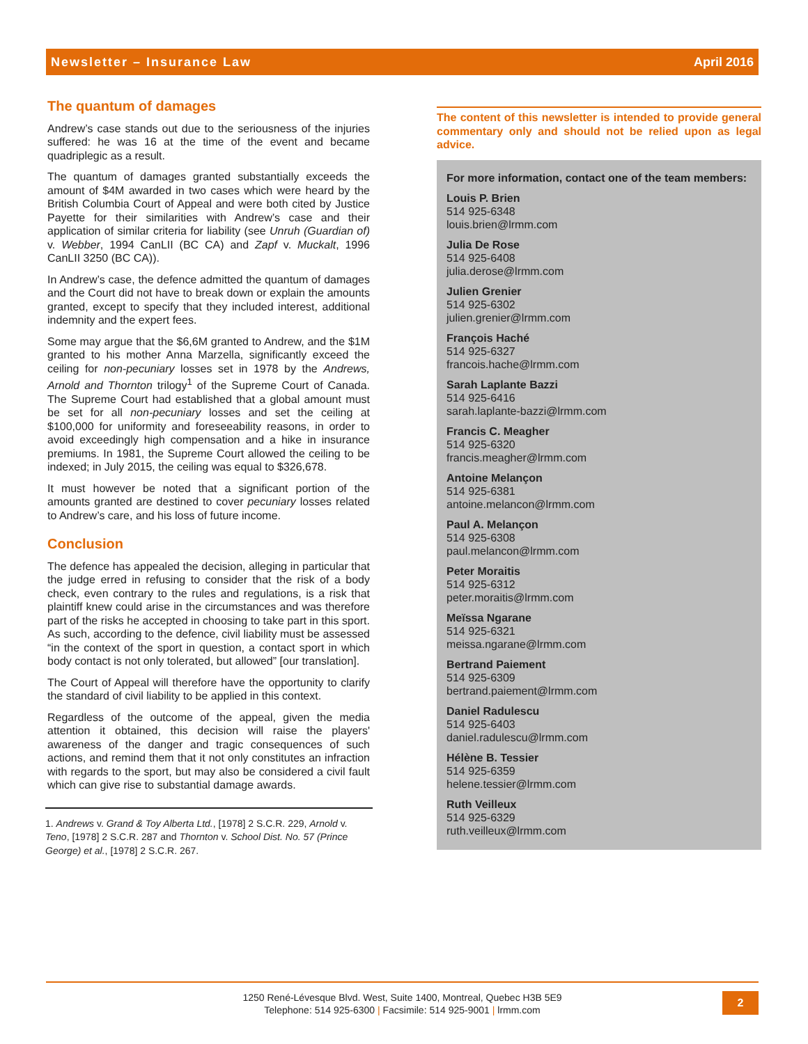Newsletter – Insurance Law April 2016
The quantum of damages
Andrew’s case stands out due to the seriousness of the injuries suffered: he was 16 at the time of the event and became quadriplegic as a result.
The quantum of damages granted substantially exceeds the amount of $4M awarded in two cases which were heard by the British Columbia Court of Appeal and were both cited by Justice Payette for their similarities with Andrew’s case and their application of similar criteria for liability (see Unruh (Guardian of) v. Webber, 1994 CanLII (BC CA) and Zapf v. Muckalt, 1996 CanLII 3250 (BC CA)).
In Andrew’s case, the defence admitted the quantum of damages and the Court did not have to break down or explain the amounts granted, except to specify that they included interest, additional indemnity and the expert fees.
Some may argue that the $6,6M granted to Andrew, and the $1M granted to his mother Anna Marzella, significantly exceed the ceiling for non-pecuniary losses set in 1978 by the Andrews, Arnold and Thornton trilogy<sup>1</sup> of the Supreme Court of Canada. The Supreme Court had established that a global amount must be set for all non-pecuniary losses and set the ceiling at $100,000 for uniformity and foreseeability reasons, in order to avoid exceedingly high compensation and a hike in insurance premiums. In 1981, the Supreme Court allowed the ceiling to be indexed; in July 2015, the ceiling was equal to $326,678.
It must however be noted that a significant portion of the amounts granted are destined to cover pecuniary losses related to Andrew’s care, and his loss of future income.
Conclusion
The defence has appealed the decision, alleging in particular that the judge erred in refusing to consider that the risk of a body check, even contrary to the rules and regulations, is a risk that plaintiff knew could arise in the circumstances and was therefore part of the risks he accepted in choosing to take part in this sport. As such, according to the defence, civil liability must be assessed “in the context of the sport in question, a contact sport in which body contact is not only tolerated, but allowed” [our translation].
The Court of Appeal will therefore have the opportunity to clarify the standard of civil liability to be applied in this context.
Regardless of the outcome of the appeal, given the media attention it obtained, this decision will raise the players' awareness of the danger and tragic consequences of such actions, and remind them that it not only constitutes an infraction with regards to the sport, but may also be considered a civil fault which can give rise to substantial damage awards.
1. Andrews v. Grand & Toy Alberta Ltd., [1978] 2 S.C.R. 229, Arnold v. Teno, [1978] 2 S.C.R. 287 and Thornton v. School Dist. No. 57 (Prince George) et al., [1978] 2 S.C.R. 267.
The content of this newsletter is intended to provide general commentary only and should not be relied upon as legal advice.
For more information, contact one of the team members:
Louis P. Brien
514 925-6348
louis.brien@lrmm.com
Julia De Rose
514 925-6408
julia.derose@lrmm.com
Julien Grenier
514 925-6302
julien.grenier@lrmm.com
François Haché
514 925-6327
francois.hache@lrmm.com
Sarah Laplante Bazzi
514 925-6416
sarah.laplante-bazzi@lrmm.com
Francis C. Meagher
514 925-6320
francis.meagher@lrmm.com
Antoine Melançon
514 925-6381
antoine.melancon@lrmm.com
Paul A. Melançon
514 925-6308
paul.melancon@lrmm.com
Peter Moraitis
514 925-6312
peter.moraitis@lrmm.com
Meïssa Ngarane
514 925-6321
meissa.ngarane@lrmm.com
Bertrand Paiement
514 925-6309
bertrand.paiement@lrmm.com
Daniel Radulescu
514 925-6403
daniel.radulescu@lrmm.com
Hélène B. Tessier
514 925-6359
helene.tessier@lrmm.com
Ruth Veilleux
514 925-6329
ruth.veilleux@lrmm.com
1250 René-Lévesque Blvd. West, Suite 1400, Montreal, Quebec H3B 5E9
Telephone: 514 925-6300 | Facsimile: 514 925-9001 | lrmm.com
2